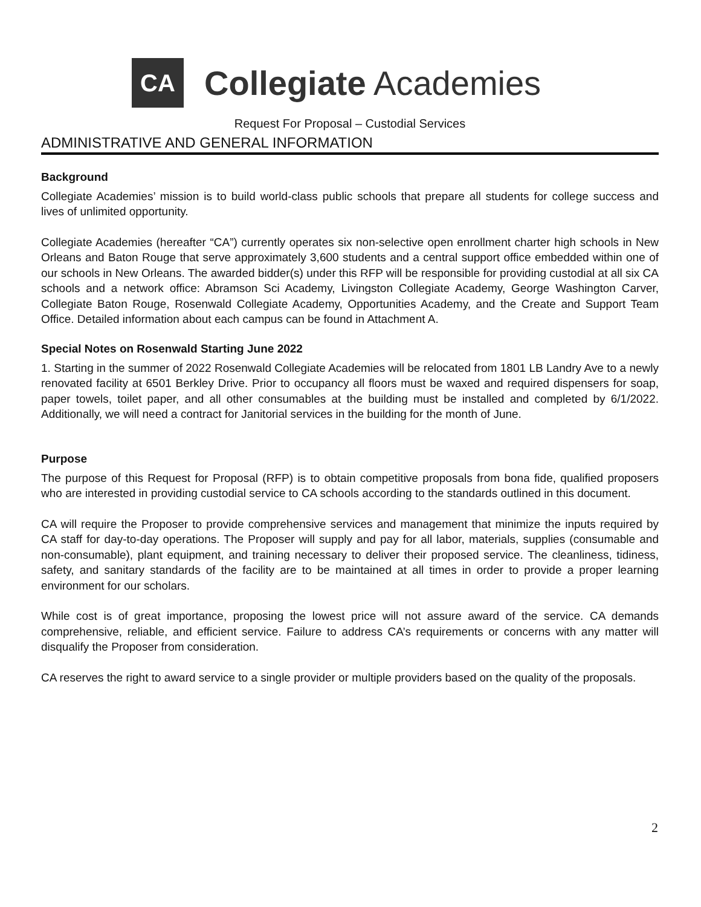CA
Collegiate Academies
Request For Proposal – Custodial Services
ADMINISTRATIVE AND GENERAL INFORMATION
Background
Collegiate Academies’ mission is to build world-class public schools that prepare all students for college success and lives of unlimited opportunity.
Collegiate Academies (hereafter “CA”) currently operates six non-selective open enrollment charter high schools in New Orleans and Baton Rouge that serve approximately 3,600 students and a central support office embedded within one of our schools in New Orleans. The awarded bidder(s) under this RFP will be responsible for providing custodial at all six CA schools and a network office: Abramson Sci Academy, Livingston Collegiate Academy, George Washington Carver, Collegiate Baton Rouge, Rosenwald Collegiate Academy, Opportunities Academy, and the Create and Support Team Office. Detailed information about each campus can be found in Attachment A.
Special Notes on Rosenwald Starting June 2022
1. Starting in the summer of 2022 Rosenwald Collegiate Academies will be relocated from 1801 LB Landry Ave to a newly renovated facility at 6501 Berkley Drive. Prior to occupancy all floors must be waxed and required dispensers for soap, paper towels, toilet paper, and all other consumables at the building must be installed and completed by 6/1/2022. Additionally, we will need a contract for Janitorial services in the building for the month of June.
Purpose
The purpose of this Request for Proposal (RFP) is to obtain competitive proposals from bona fide, qualified proposers who are interested in providing custodial service to CA schools according to the standards outlined in this document.
CA will require the Proposer to provide comprehensive services and management that minimize the inputs required by CA staff for day-to-day operations. The Proposer will supply and pay for all labor, materials, supplies (consumable and non-consumable), plant equipment, and training necessary to deliver their proposed service. The cleanliness, tidiness, safety, and sanitary standards of the facility are to be maintained at all times in order to provide a proper learning environment for our scholars.
While cost is of great importance, proposing the lowest price will not assure award of the service. CA demands comprehensive, reliable, and efficient service. Failure to address CA’s requirements or concerns with any matter will disqualify the Proposer from consideration.
CA reserves the right to award service to a single provider or multiple providers based on the quality of the proposals.
2